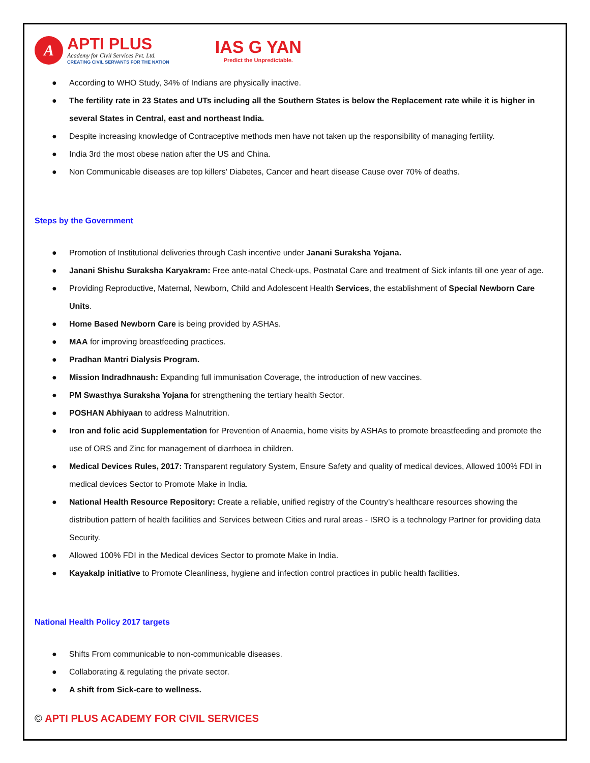A
APTI PLUS
Academy for Civil Services Pvt. Ltd.
CREATING CIVIL SERVANTS FOR THE NATION
IAS G YAN
Predict the Unpredictable.
● According to WHO Study, 34% of Indians are physically inactive.
● The fertility rate in 23 States and UTs including all the Southern States is below the Replacement rate while it is higher in several States in Central, east and northeast India.
● Despite increasing knowledge of Contraceptive methods men have not taken up the responsibility of managing fertility.
● India 3rd the most obese nation after the US and China.
● Non Communicable diseases are top killers' Diabetes, Cancer and heart disease Cause over 70% of deaths.
Steps by the Government
● Promotion of Institutional deliveries through Cash incentive under Janani Suraksha Yojana.
● Janani Shishu Suraksha Karyakram: Free ante-natal Check-ups, Postnatal Care and treatment of Sick infants till one year of age.
● Providing Reproductive, Maternal, Newborn, Child and Adolescent Health Services, the establishment of Special Newborn Care Units.
● Home Based Newborn Care is being provided by ASHAs.
● MAA for improving breastfeeding practices.
● Pradhan Mantri Dialysis Program.
● Mission Indradhnaush: Expanding full immunisation Coverage, the introduction of new vaccines.
● PM Swasthya Suraksha Yojana for strengthening the tertiary health Sector.
● POSHAN Abhiyaan to address Malnutrition.
● Iron and folic acid Supplementation for Prevention of Anaemia, home visits by ASHAs to promote breastfeeding and promote the use of ORS and Zinc for management of diarrhoea in children.
● Medical Devices Rules, 2017: Transparent regulatory System, Ensure Safety and quality of medical devices, Allowed 100% FDI in medical devices Sector to Promote Make in India.
● National Health Resource Repository: Create a reliable, unified registry of the Country’s healthcare resources showing the distribution pattern of health facilities and Services between Cities and rural areas - ISRO is a technology Partner for providing data Security.
● Allowed 100% FDI in the Medical devices Sector to promote Make in India.
● Kayakalp initiative to Promote Cleanliness, hygiene and infection control practices in public health facilities.
National Health Policy 2017 targets
● Shifts From communicable to non-communicable diseases.
● Collaborating & regulating the private sector.
● A shift from Sick-care to wellness.
© APTI PLUS ACADEMY FOR CIVIL SERVICES